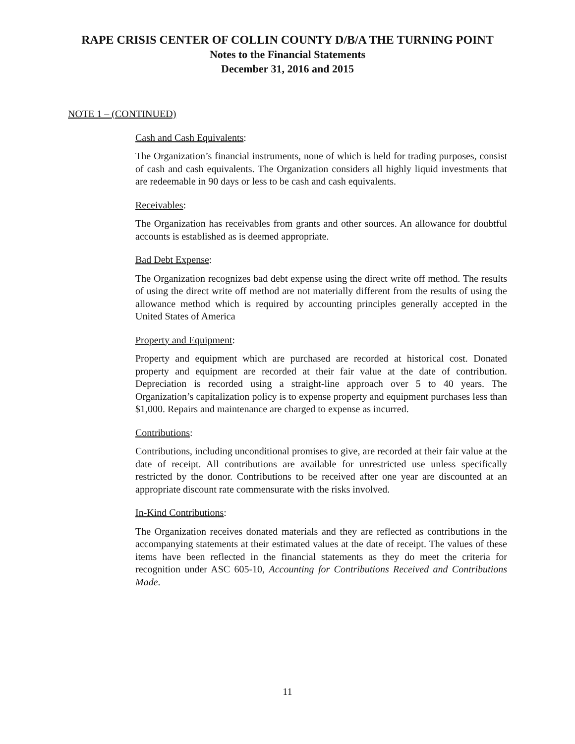RAPE CRISIS CENTER OF COLLIN COUNTY D/B/A THE TURNING POINT
Notes to the Financial Statements
December 31, 2016 and 2015
NOTE 1 – (CONTINUED)
Cash and Cash Equivalents:
The Organization’s financial instruments, none of which is held for trading purposes, consist of cash and cash equivalents. The Organization considers all highly liquid investments that are redeemable in 90 days or less to be cash and cash equivalents.
Receivables:
The Organization has receivables from grants and other sources. An allowance for doubtful accounts is established as is deemed appropriate.
Bad Debt Expense:
The Organization recognizes bad debt expense using the direct write off method. The results of using the direct write off method are not materially different from the results of using the allowance method which is required by accounting principles generally accepted in the United States of America
Property and Equipment:
Property and equipment which are purchased are recorded at historical cost. Donated property and equipment are recorded at their fair value at the date of contribution. Depreciation is recorded using a straight-line approach over 5 to 40 years. The Organization’s capitalization policy is to expense property and equipment purchases less than $1,000. Repairs and maintenance are charged to expense as incurred.
Contributions:
Contributions, including unconditional promises to give, are recorded at their fair value at the date of receipt. All contributions are available for unrestricted use unless specifically restricted by the donor. Contributions to be received after one year are discounted at an appropriate discount rate commensurate with the risks involved.
In-Kind Contributions:
The Organization receives donated materials and they are reflected as contributions in the accompanying statements at their estimated values at the date of receipt. The values of these items have been reflected in the financial statements as they do meet the criteria for recognition under ASC 605-10, Accounting for Contributions Received and Contributions Made.
11